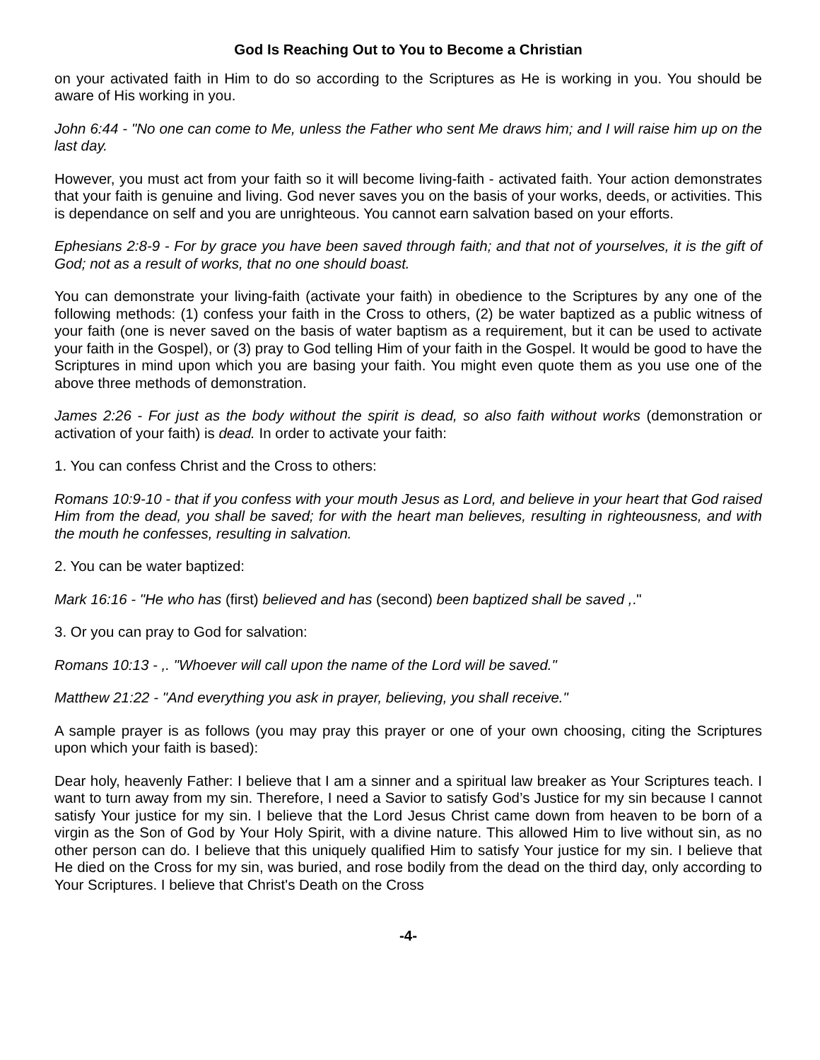God Is Reaching Out to You to Become a Christian
on your activated faith in Him to do so according to the Scriptures as He is working in you. You should be aware of His working in you.
John 6:44 - "No one can come to Me, unless the Father who sent Me draws him; and I will raise him up on the last day.
However, you must act from your faith so it will become living-faith - activated faith. Your action demonstrates that your faith is genuine and living. God never saves you on the basis of your works, deeds, or activities. This is dependance on self and you are unrighteous. You cannot earn salvation based on your efforts.
Ephesians 2:8-9 - For by grace you have been saved through faith; and that not of yourselves, it is the gift of God; not as a result of works, that no one should boast.
You can demonstrate your living-faith (activate your faith) in obedience to the Scriptures by any one of the following methods: (1) confess your faith in the Cross to others, (2) be water baptized as a public witness of your faith (one is never saved on the basis of water baptism as a requirement, but it can be used to activate your faith in the Gospel), or (3) pray to God telling Him of your faith in the Gospel. It would be good to have the Scriptures in mind upon which you are basing your faith. You might even quote them as you use one of the above three methods of demonstration.
James 2:26 - For just as the body without the spirit is dead, so also faith without works (demonstration or activation of your faith) is dead. In order to activate your faith:
1. You can confess Christ and the Cross to others:
Romans 10:9-10 - that if you confess with your mouth Jesus as Lord, and believe in your heart that God raised Him from the dead, you shall be saved; for with the heart man believes, resulting in righteousness, and with the mouth he confesses, resulting in salvation.
2. You can be water baptized:
Mark 16:16 - "He who has (first) believed and has (second) been baptized shall be saved ,."
3. Or you can pray to God for salvation:
Romans 10:13 - ,. "Whoever will call upon the name of the Lord will be saved."
Matthew 21:22 - "And everything you ask in prayer, believing, you shall receive."
A sample prayer is as follows (you may pray this prayer or one of your own choosing, citing the Scriptures upon which your faith is based):
Dear holy, heavenly Father: I believe that I am a sinner and a spiritual law breaker as Your Scriptures teach. I want to turn away from my sin. Therefore, I need a Savior to satisfy God’s Justice for my sin because I cannot satisfy Your justice for my sin. I believe that the Lord Jesus Christ came down from heaven to be born of a virgin as the Son of God by Your Holy Spirit, with a divine nature. This allowed Him to live without sin, as no other person can do. I believe that this uniquely qualified Him to satisfy Your justice for my sin. I believe that He died on the Cross for my sin, was buried, and rose bodily from the dead on the third day, only according to Your Scriptures. I believe that Christ's Death on the Cross
-4-